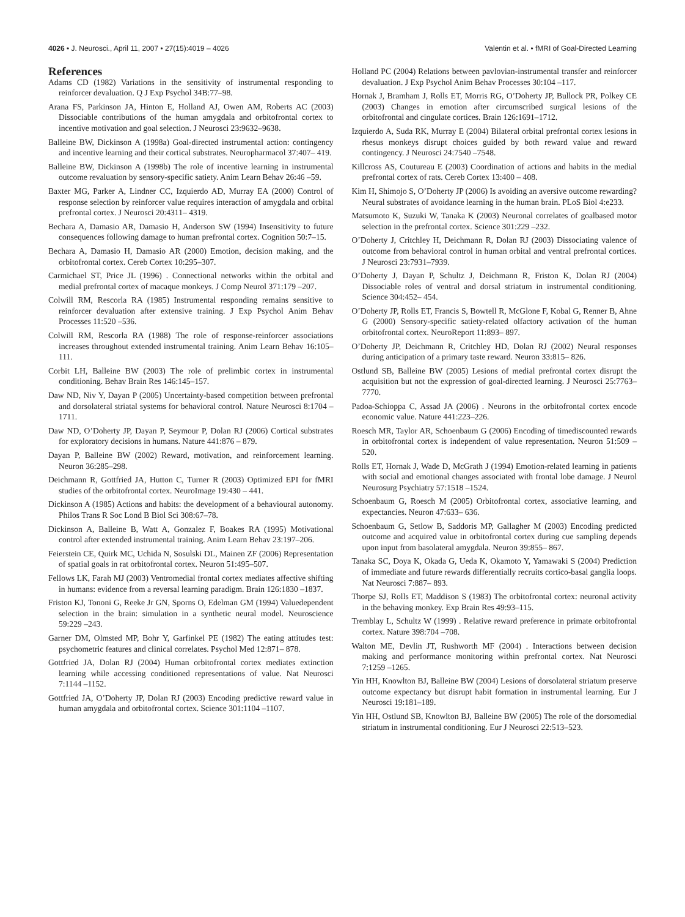4026 • J. Neurosci., April 11, 2007 • 27(15):4019 – 4026 Valentin et al. • fMRI of Goal-Directed Learning
References
Adams CD (1982) Variations in the sensitivity of instrumental responding to reinforcer devaluation. Q J Exp Psychol 34B:77–98.
Arana FS, Parkinson JA, Hinton E, Holland AJ, Owen AM, Roberts AC (2003) Dissociable contributions of the human amygdala and orbitofrontal cortex to incentive motivation and goal selection. J Neurosci 23:9632–9638.
Balleine BW, Dickinson A (1998a) Goal-directed instrumental action: contingency and incentive learning and their cortical substrates. Neuropharmacol 37:407– 419.
Balleine BW, Dickinson A (1998b) The role of incentive learning in instrumental outcome revaluation by sensory-specific satiety. Anim Learn Behav 26:46 –59.
Baxter MG, Parker A, Lindner CC, Izquierdo AD, Murray EA (2000) Control of response selection by reinforcer value requires interaction of amygdala and orbital prefrontal cortex. J Neurosci 20:4311– 4319.
Bechara A, Damasio AR, Damasio H, Anderson SW (1994) Insensitivity to future consequences following damage to human prefrontal cortex. Cognition 50:7–15.
Bechara A, Damasio H, Damasio AR (2000) Emotion, decision making, and the orbitofrontal cortex. Cereb Cortex 10:295–307.
Carmichael ST, Price JL (1996) . Connectional networks within the orbital and medial prefrontal cortex of macaque monkeys. J Comp Neurol 371:179 –207.
Colwill RM, Rescorla RA (1985) Instrumental responding remains sensitive to reinforcer devaluation after extensive training. J Exp Psychol Anim Behav Processes 11:520 –536.
Colwill RM, Rescorla RA (1988) The role of response-reinforcer associations increases throughout extended instrumental training. Anim Learn Behav 16:105–111.
Corbit LH, Balleine BW (2003) The role of prelimbic cortex in instrumental conditioning. Behav Brain Res 146:145–157.
Daw ND, Niv Y, Dayan P (2005) Uncertainty-based competition between prefrontal and dorsolateral striatal systems for behavioral control. Nature Neurosci 8:1704 –1711.
Daw ND, O’Doherty JP, Dayan P, Seymour P, Dolan RJ (2006) Cortical substrates for exploratory decisions in humans. Nature 441:876 – 879.
Dayan P, Balleine BW (2002) Reward, motivation, and reinforcement learning. Neuron 36:285–298.
Deichmann R, Gottfried JA, Hutton C, Turner R (2003) Optimized EPI for fMRI studies of the orbitofrontal cortex. NeuroImage 19:430 – 441.
Dickinson A (1985) Actions and habits: the development of a behavioural autonomy. Philos Trans R Soc Lond B Biol Sci 308:67–78.
Dickinson A, Balleine B, Watt A, Gonzalez F, Boakes RA (1995) Motivational control after extended instrumental training. Anim Learn Behav 23:197–206.
Feierstein CE, Quirk MC, Uchida N, Sosulski DL, Mainen ZF (2006) Representation of spatial goals in rat orbitofrontal cortex. Neuron 51:495–507.
Fellows LK, Farah MJ (2003) Ventromedial frontal cortex mediates affective shifting in humans: evidence from a reversal learning paradigm. Brain 126:1830 –1837.
Friston KJ, Tononi G, Reeke Jr GN, Sporns O, Edelman GM (1994) Valuedependent selection in the brain: simulation in a synthetic neural model. Neuroscience 59:229 –243.
Garner DM, Olmsted MP, Bohr Y, Garfinkel PE (1982) The eating attitudes test: psychometric features and clinical correlates. Psychol Med 12:871– 878.
Gottfried JA, Dolan RJ (2004) Human orbitofrontal cortex mediates extinction learning while accessing conditioned representations of value. Nat Neurosci 7:1144 –1152.
Gottfried JA, O’Doherty JP, Dolan RJ (2003) Encoding predictive reward value in human amygdala and orbitofrontal cortex. Science 301:1104 –1107.
Holland PC (2004) Relations between pavlovian-instrumental transfer and reinforcer devaluation. J Exp Psychol Anim Behav Processes 30:104 –117.
Hornak J, Bramham J, Rolls ET, Morris RG, O’Doherty JP, Bullock PR, Polkey CE (2003) Changes in emotion after circumscribed surgical lesions of the orbitofrontal and cingulate cortices. Brain 126:1691–1712.
Izquierdo A, Suda RK, Murray E (2004) Bilateral orbital prefrontal cortex lesions in rhesus monkeys disrupt choices guided by both reward value and reward contingency. J Neurosci 24:7540 –7548.
Killcross AS, Coutureau E (2003) Coordination of actions and habits in the medial prefrontal cortex of rats. Cereb Cortex 13:400 – 408.
Kim H, Shimojo S, O’Doherty JP (2006) Is avoiding an aversive outcome rewarding? Neural substrates of avoidance learning in the human brain. PLoS Biol 4:e233.
Matsumoto K, Suzuki W, Tanaka K (2003) Neuronal correlates of goalbased motor selection in the prefrontal cortex. Science 301:229 –232.
O’Doherty J, Critchley H, Deichmann R, Dolan RJ (2003) Dissociating valence of outcome from behavioral control in human orbital and ventral prefrontal cortices. J Neurosci 23:7931–7939.
O’Doherty J, Dayan P, Schultz J, Deichmann R, Friston K, Dolan RJ (2004) Dissociable roles of ventral and dorsal striatum in instrumental conditioning. Science 304:452– 454.
O’Doherty JP, Rolls ET, Francis S, Bowtell R, McGlone F, Kobal G, Renner B, Ahne G (2000) Sensory-specific satiety-related olfactory activation of the human orbitofrontal cortex. NeuroReport 11:893– 897.
O’Doherty JP, Deichmann R, Critchley HD, Dolan RJ (2002) Neural responses during anticipation of a primary taste reward. Neuron 33:815– 826.
Ostlund SB, Balleine BW (2005) Lesions of medial prefrontal cortex disrupt the acquisition but not the expression of goal-directed learning. J Neurosci 25:7763–7770.
Padoa-Schioppa C, Assad JA (2006) . Neurons in the orbitofrontal cortex encode economic value. Nature 441:223–226.
Roesch MR, Taylor AR, Schoenbaum G (2006) Encoding of timediscounted rewards in orbitofrontal cortex is independent of value representation. Neuron 51:509 –520.
Rolls ET, Hornak J, Wade D, McGrath J (1994) Emotion-related learning in patients with social and emotional changes associated with frontal lobe damage. J Neurol Neurosurg Psychiatry 57:1518 –1524.
Schoenbaum G, Roesch M (2005) Orbitofrontal cortex, associative learning, and expectancies. Neuron 47:633– 636.
Schoenbaum G, Setlow B, Saddoris MP, Gallagher M (2003) Encoding predicted outcome and acquired value in orbitofrontal cortex during cue sampling depends upon input from basolateral amygdala. Neuron 39:855– 867.
Tanaka SC, Doya K, Okada G, Ueda K, Okamoto Y, Yamawaki S (2004) Prediction of immediate and future rewards differentially recruits cortico-basal ganglia loops. Nat Neurosci 7:887– 893.
Thorpe SJ, Rolls ET, Maddison S (1983) The orbitofrontal cortex: neuronal activity in the behaving monkey. Exp Brain Res 49:93–115.
Tremblay L, Schultz W (1999) . Relative reward preference in primate orbitofrontal cortex. Nature 398:704 –708.
Walton ME, Devlin JT, Rushworth MF (2004) . Interactions between decision making and performance monitoring within prefrontal cortex. Nat Neurosci 7:1259 –1265.
Yin HH, Knowlton BJ, Balleine BW (2004) Lesions of dorsolateral striatum preserve outcome expectancy but disrupt habit formation in instrumental learning. Eur J Neurosci 19:181–189.
Yin HH, Ostlund SB, Knowlton BJ, Balleine BW (2005) The role of the dorsomedial striatum in instrumental conditioning. Eur J Neurosci 22:513–523.